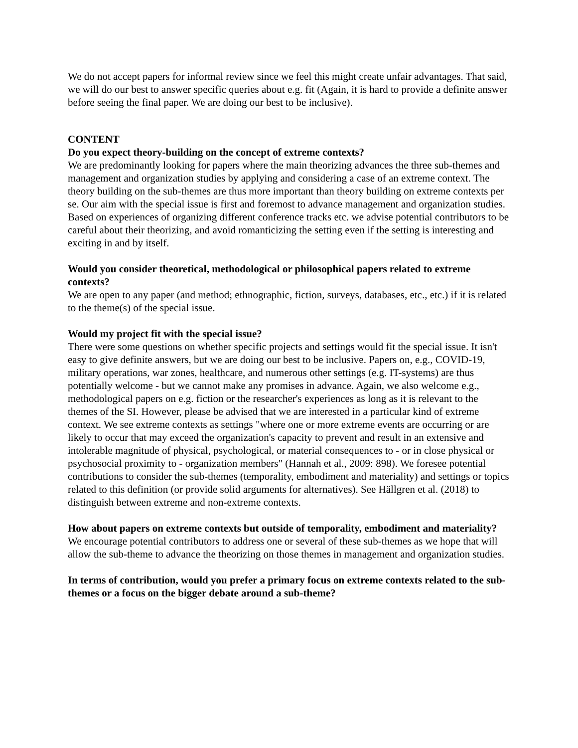We do not accept papers for informal review since we feel this might create unfair advantages. That said, we will do our best to answer specific queries about e.g. fit (Again, it is hard to provide a definite answer before seeing the final paper. We are doing our best to be inclusive).
CONTENT
Do you expect theory-building on the concept of extreme contexts?
We are predominantly looking for papers where the main theorizing advances the three sub-themes and management and organization studies by applying and considering a case of an extreme context. The theory building on the sub-themes are thus more important than theory building on extreme contexts per se. Our aim with the special issue is first and foremost to advance management and organization studies. Based on experiences of organizing different conference tracks etc. we advise potential contributors to be careful about their theorizing, and avoid romanticizing the setting even if the setting is interesting and exciting in and by itself.
Would you consider theoretical, methodological or philosophical papers related to extreme contexts?
We are open to any paper (and method; ethnographic, fiction, surveys, databases, etc., etc.) if it is related to the theme(s) of the special issue.
Would my project fit with the special issue?
There were some questions on whether specific projects and settings would fit the special issue. It isn't easy to give definite answers, but we are doing our best to be inclusive. Papers on, e.g., COVID-19, military operations, war zones, healthcare, and numerous other settings (e.g. IT-systems) are thus potentially welcome - but we cannot make any promises in advance. Again, we also welcome e.g., methodological papers on e.g. fiction or the researcher's experiences as long as it is relevant to the themes of the SI. However, please be advised that we are interested in a particular kind of extreme context. We see extreme contexts as settings "where one or more extreme events are occurring or are likely to occur that may exceed the organization's capacity to prevent and result in an extensive and intolerable magnitude of physical, psychological, or material consequences to - or in close physical or psychosocial proximity to - organization members" (Hannah et al., 2009: 898). We foresee potential contributions to consider the sub-themes (temporality, embodiment and materiality) and settings or topics related to this definition (or provide solid arguments for alternatives). See Hällgren et al. (2018) to distinguish between extreme and non-extreme contexts.
How about papers on extreme contexts but outside of temporality, embodiment and materiality?
We encourage potential contributors to address one or several of these sub-themes as we hope that will allow the sub-theme to advance the theorizing on those themes in management and organization studies.
In terms of contribution, would you prefer a primary focus on extreme contexts related to the sub-themes or a focus on the bigger debate around a sub-theme?